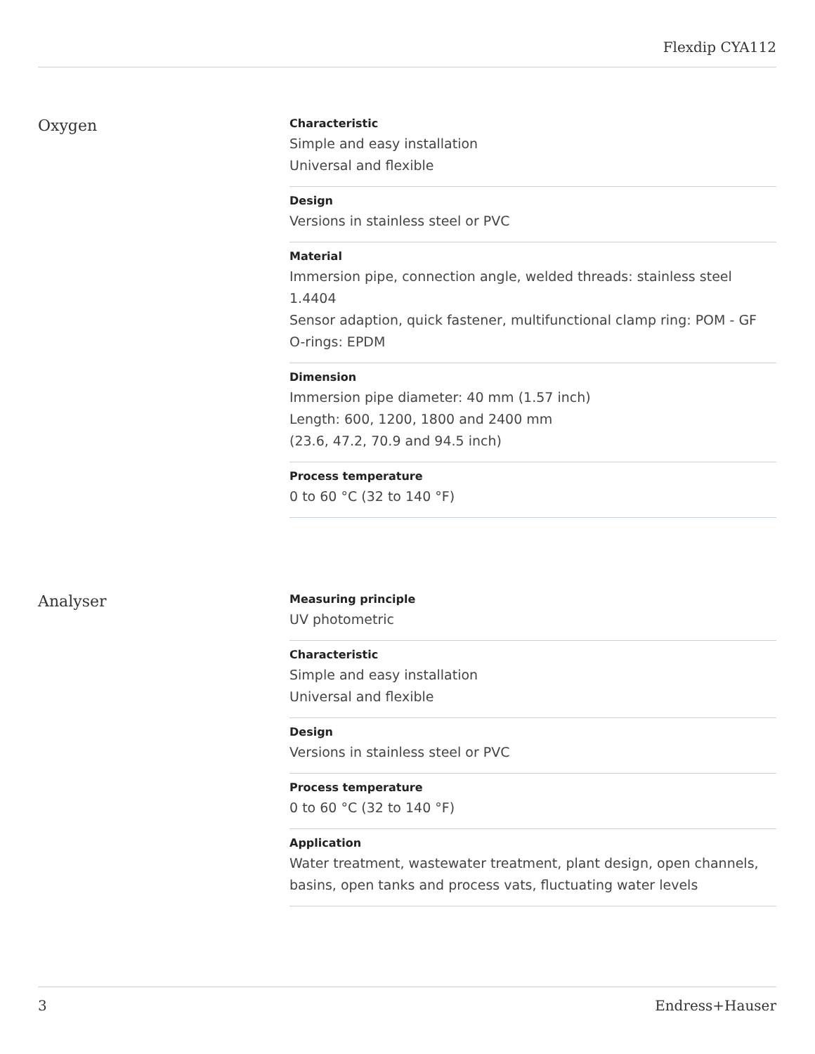Flexdip CYA112
Oxygen
Characteristic
Simple and easy installation
Universal and flexible
Design
Versions in stainless steel or PVC
Material
Immersion pipe, connection angle, welded threads: stainless steel 1.4404
Sensor adaption, quick fastener, multifunctional clamp ring: POM - GF
O-rings: EPDM
Dimension
Immersion pipe diameter: 40 mm (1.57 inch)
Length: 600, 1200, 1800 and 2400 mm
(23.6, 47.2, 70.9 and 94.5 inch)
Process temperature
0 to 60 °C (32 to 140 °F)
Analyser
Measuring principle
UV photometric
Characteristic
Simple and easy installation
Universal and flexible
Design
Versions in stainless steel or PVC
Process temperature
0 to 60 °C (32 to 140 °F)
Application
Water treatment, wastewater treatment, plant design, open channels, basins, open tanks and process vats, fluctuating water levels
3 Endress+Hauser